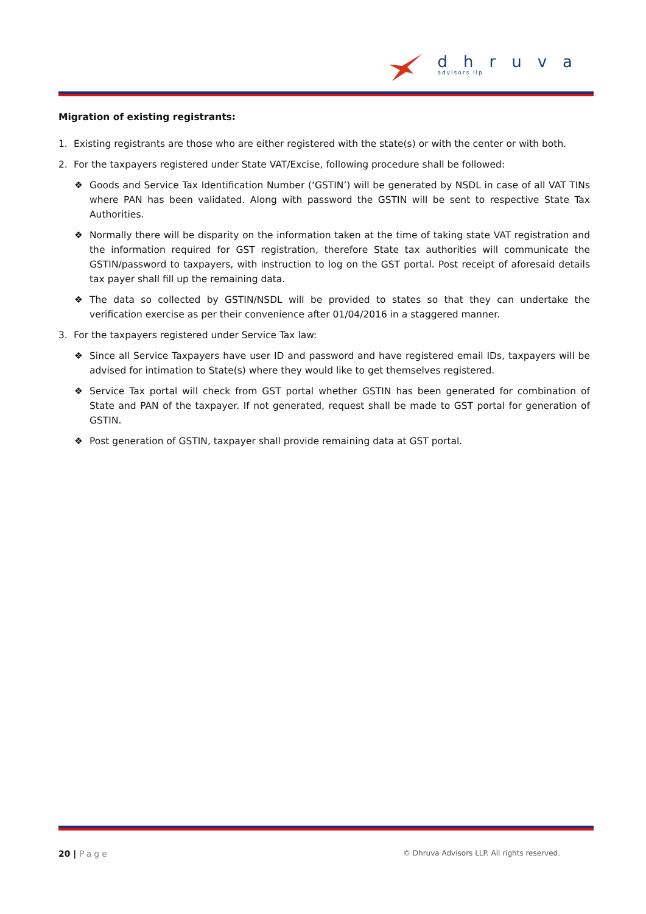dhruva
advisors llp
Migration of existing registrants:
1. Existing registrants are those who are either registered with the state(s) or with the center or with both.
2. For the taxpayers registered under State VAT/Excise, following procedure shall be followed:
❖ Goods and Service Tax Identification Number (‘GSTIN’) will be generated by NSDL in case of all VAT TINs where PAN has been validated. Along with password the GSTIN will be sent to respective State Tax Authorities.
❖ Normally there will be disparity on the information taken at the time of taking state VAT registration and the information required for GST registration, therefore State tax authorities will communicate the GSTIN/password to taxpayers, with instruction to log on the GST portal. Post receipt of aforesaid details tax payer shall fill up the remaining data.
❖ The data so collected by GSTIN/NSDL will be provided to states so that they can undertake the verification exercise as per their convenience after 01/04/2016 in a staggered manner.
3. For the taxpayers registered under Service Tax law:
❖ Since all Service Taxpayers have user ID and password and have registered email IDs, taxpayers will be advised for intimation to State(s) where they would like to get themselves registered.
❖ Service Tax portal will check from GST portal whether GSTIN has been generated for combination of State and PAN of the taxpayer. If not generated, request shall be made to GST portal for generation of GSTIN.
❖ Post generation of GSTIN, taxpayer shall provide remaining data at GST portal.
20 | Page © Dhruva Advisors LLP. All rights reserved.